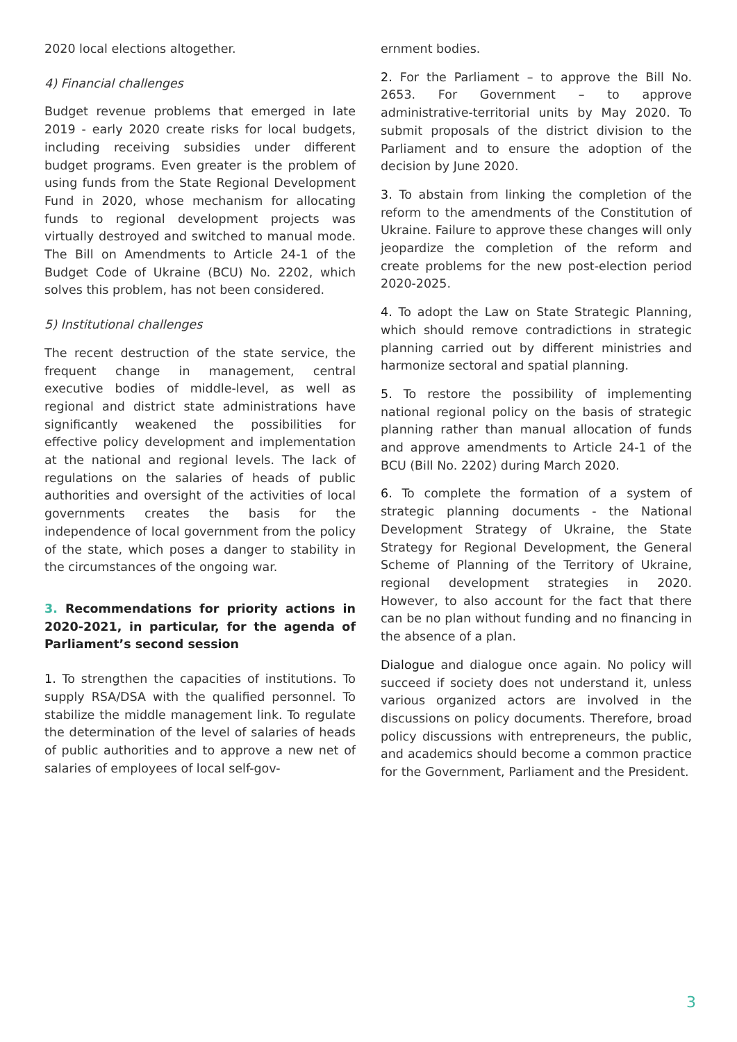2020 local elections altogether.
4) Financial challenges
Budget revenue problems that emerged in late 2019 - early 2020 create risks for local budgets, including receiving subsidies under different budget programs. Even greater is the problem of using funds from the State Regional Development Fund in 2020, whose mechanism for allocating funds to regional development projects was virtually destroyed and switched to manual mode. The Bill on Amendments to Article 24-1 of the Budget Code of Ukraine (BCU) No. 2202, which solves this problem, has not been considered.
5) Institutional challenges
The recent destruction of the state service, the frequent change in management, central executive bodies of middle-level, as well as regional and district state administrations have significantly weakened the possibilities for effective policy development and implementation at the national and regional levels. The lack of regulations on the salaries of heads of public authorities and oversight of the activities of local governments creates the basis for the independence of local government from the policy of the state, which poses a danger to stability in the circumstances of the ongoing war.
3. Recommendations for priority actions in 2020-2021, in particular, for the agenda of Parliament’s second session
1. To strengthen the capacities of institutions. To supply RSA/DSA with the qualified personnel. To stabilize the middle management link. To regulate the determination of the level of salaries of heads of public authorities and to approve a new net of salaries of employees of local self-gov-
ernment bodies.
2. For the Parliament – to approve the Bill No. 2653. For Government – to approve administrative-territorial units by May 2020. To submit proposals of the district division to the Parliament and to ensure the adoption of the decision by June 2020.
3. To abstain from linking the completion of the reform to the amendments of the Constitution of Ukraine. Failure to approve these changes will only jeopardize the completion of the reform and create problems for the new post-election period 2020-2025.
4. To adopt the Law on State Strategic Planning, which should remove contradictions in strategic planning carried out by different ministries and harmonize sectoral and spatial planning.
5. To restore the possibility of implementing national regional policy on the basis of strategic planning rather than manual allocation of funds and approve amendments to Article 24-1 of the BCU (Bill No. 2202) during March 2020.
6. To complete the formation of a system of strategic planning documents - the National Development Strategy of Ukraine, the State Strategy for Regional Development, the General Scheme of Planning of the Territory of Ukraine, regional development strategies in 2020. However, to also account for the fact that there can be no plan without funding and no financing in the absence of a plan.
Dialogue and dialogue once again. No policy will succeed if society does not understand it, unless various organized actors are involved in the discussions on policy documents. Therefore, broad policy discussions with entrepreneurs, the public, and academics should become a common practice for the Government, Parliament and the President.
3